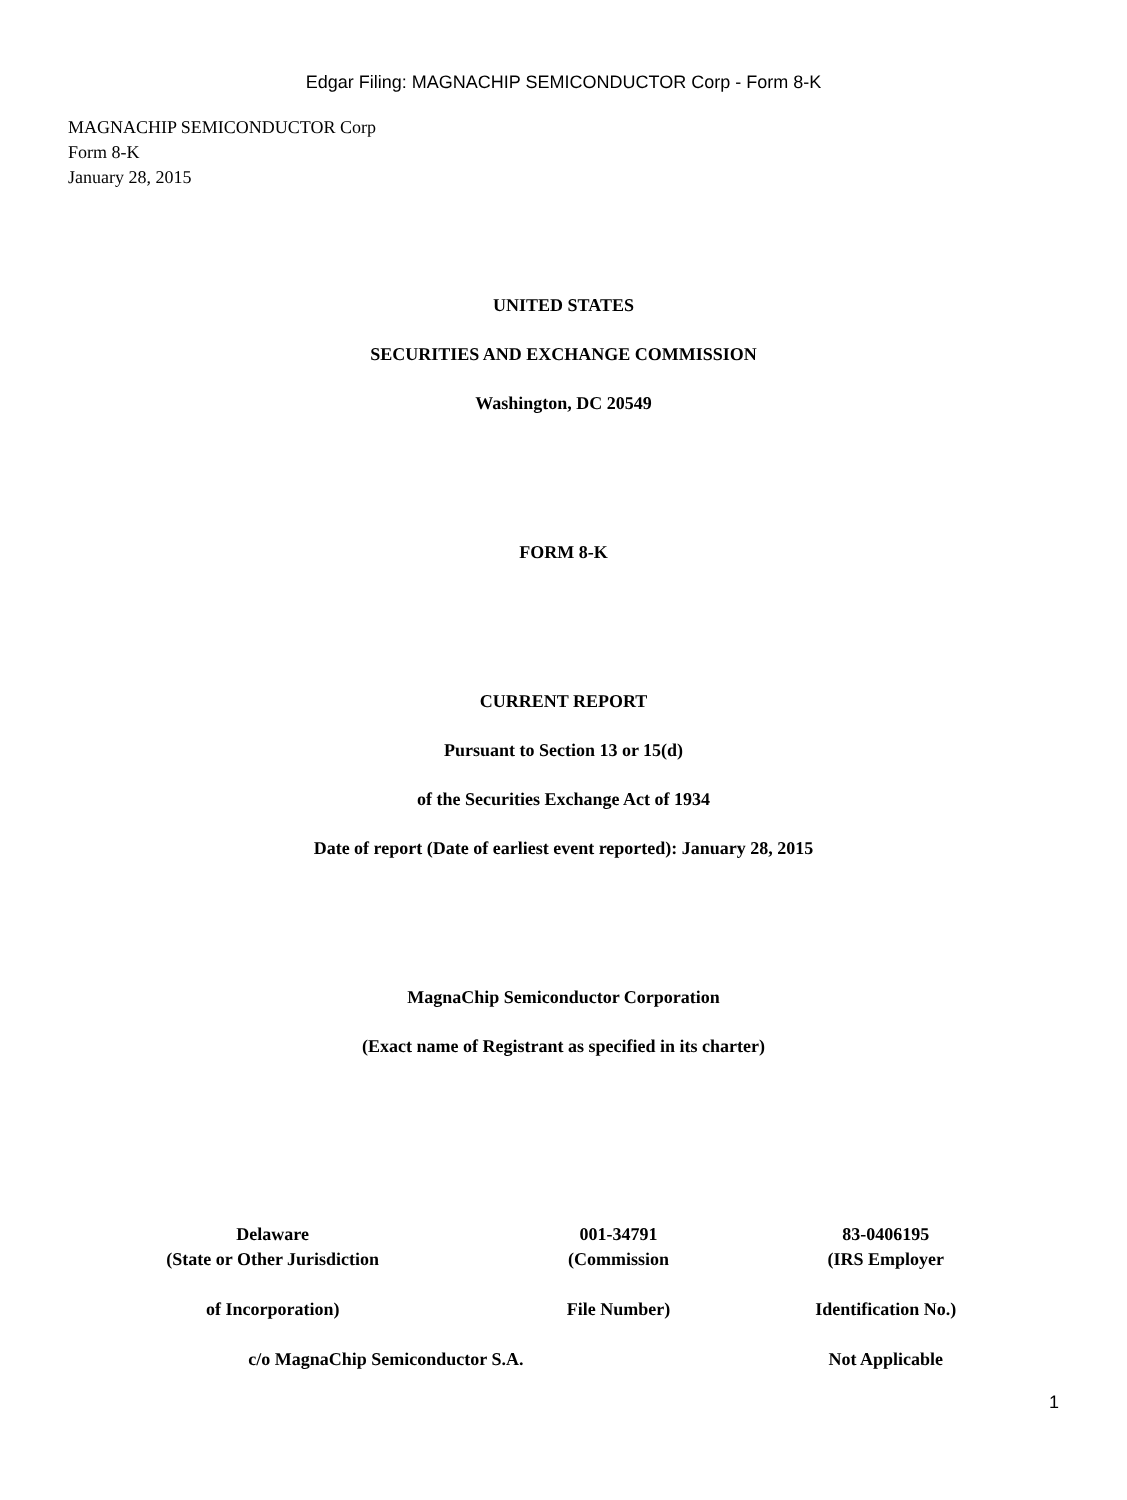Edgar Filing: MAGNACHIP SEMICONDUCTOR Corp - Form 8-K
MAGNACHIP SEMICONDUCTOR Corp
Form 8-K
January 28, 2015
UNITED STATES
SECURITIES AND EXCHANGE COMMISSION
Washington, DC 20549
FORM 8-K
CURRENT REPORT
Pursuant to Section 13 or 15(d)
of the Securities Exchange Act of 1934
Date of report (Date of earliest event reported): January 28, 2015
MagnaChip Semiconductor Corporation
(Exact name of Registrant as specified in its charter)
| Delaware (State or Other Jurisdiction | 001-34791 (Commission | 83-0406195 (IRS Employer |
| of Incorporation) | File Number) | Identification No.) |
| c/o MagnaChip Semiconductor S.A. | | Not Applicable |
1